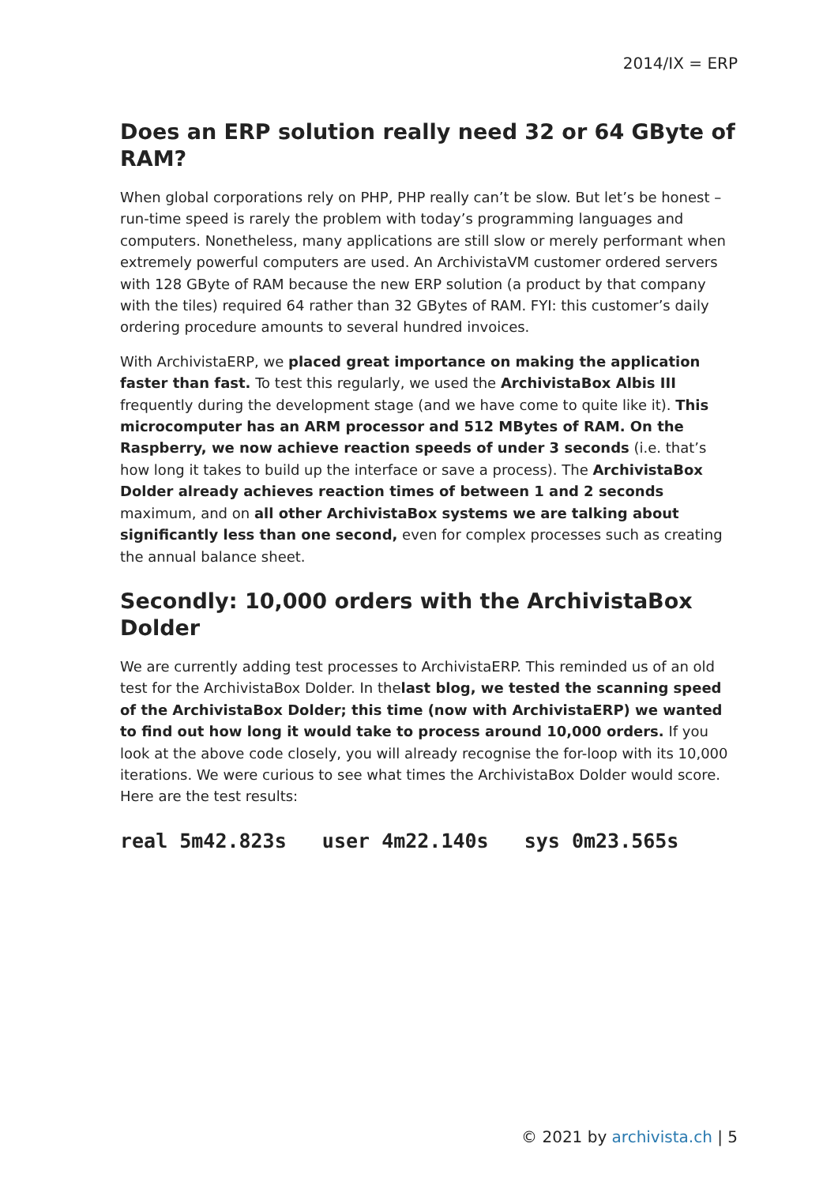2014/IX = ERP
Does an ERP solution really need 32 or 64 GByte of RAM?
When global corporations rely on PHP, PHP really can’t be slow. But let’s be honest – run-time speed is rarely the problem with today’s programming languages and computers. Nonetheless, many applications are still slow or merely performant when extremely powerful computers are used. An ArchivistaVM customer ordered servers with 128 GByte of RAM because the new ERP solution (a product by that company with the tiles) required 64 rather than 32 GBytes of RAM. FYI: this customer’s daily ordering procedure amounts to several hundred invoices.
With ArchivistaERP, we placed great importance on making the application faster than fast. To test this regularly, we used the ArchivistaBox Albis III frequently during the development stage (and we have come to quite like it). This microcomputer has an ARM processor and 512 MBytes of RAM. On the Raspberry, we now achieve reaction speeds of under 3 seconds (i.e. that’s how long it takes to build up the interface or save a process). The ArchivistaBox Dolder already achieves reaction times of between 1 and 2 seconds maximum, and on all other ArchivistaBox systems we are talking about significantly less than one second, even for complex processes such as creating the annual balance sheet.
Secondly: 10,000 orders with the ArchivistaBox Dolder
We are currently adding test processes to ArchivistaERP. This reminded us of an old test for the ArchivistaBox Dolder. In thelast blog, we tested the scanning speed of the ArchivistaBox Dolder; this time (now with ArchivistaERP) we wanted to find out how long it would take to process around 10,000 orders. If you look at the above code closely, you will already recognise the for-loop with its 10,000 iterations. We were curious to see what times the ArchivistaBox Dolder would score. Here are the test results:
real 5m42.823s user 4m22.140s sys 0m23.565s
© 2021 by archivista.ch | 5